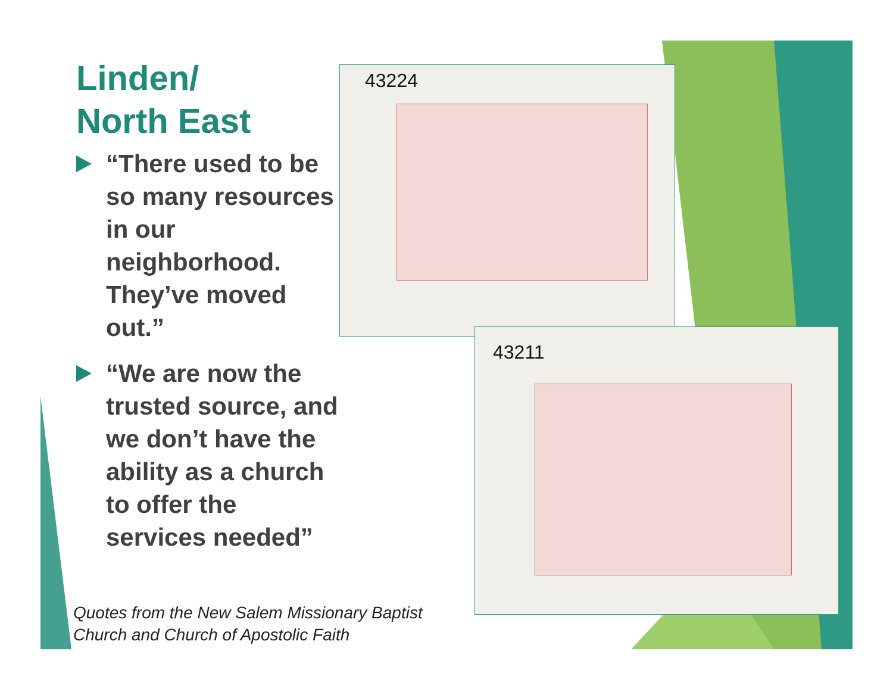Linden/
North East
“There used to be so many resources in our neighborhood. They’ve moved out.”
“We are now the trusted source, and we don’t have the ability as a church to offer the services needed”
43224
43211
Quotes from the New Salem Missionary Baptist
Church and Church of Apostolic Faith